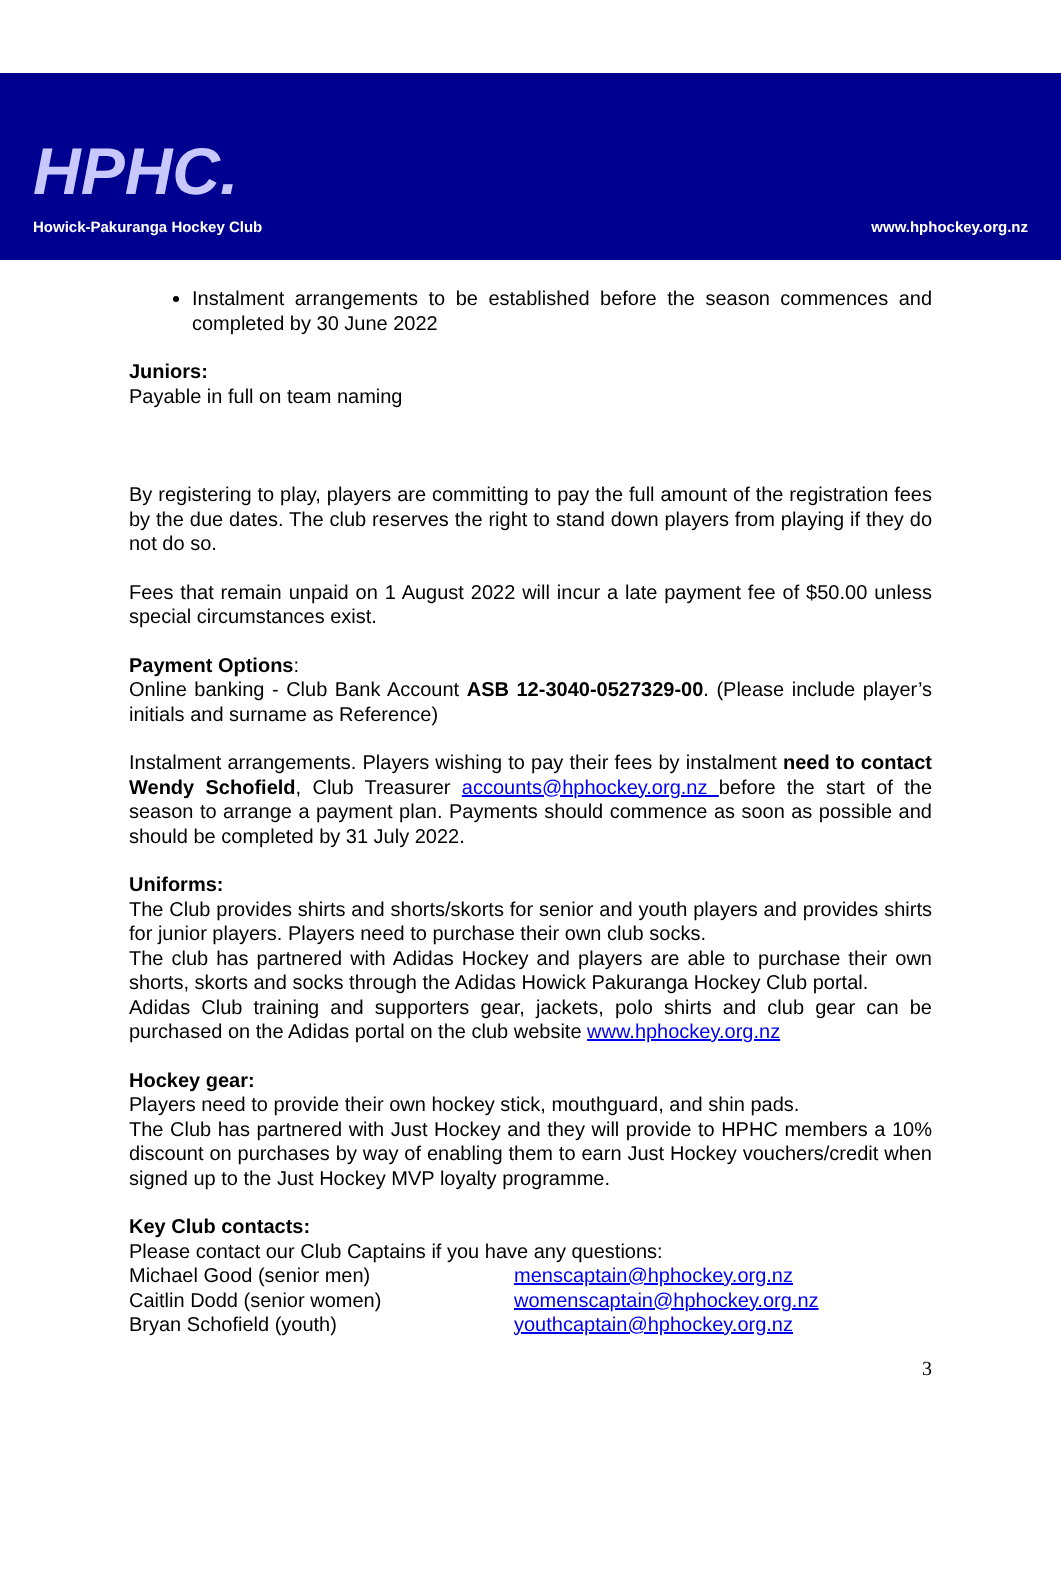HPHC.
Howick-Pakuranga Hockey Club www.hphockey.org.nz
Instalment arrangements to be established before the season commences and completed by 30 June 2022
Juniors:
Payable in full on team naming
By registering to play, players are committing to pay the full amount of the registration fees by the due dates. The club reserves the right to stand down players from playing if they do not do so.
Fees that remain unpaid on 1 August 2022 will incur a late payment fee of $50.00 unless special circumstances exist.
Payment Options:
Online banking - Club Bank Account ASB 12-3040-0527329-00. (Please include player’s initials and surname as Reference)
Instalment arrangements. Players wishing to pay their fees by instalment need to contact Wendy Schofield, Club Treasurer accounts@hphockey.org.nz before the start of the season to arrange a payment plan. Payments should commence as soon as possible and should be completed by 31 July 2022.
Uniforms:
The Club provides shirts and shorts/skorts for senior and youth players and provides shirts for junior players. Players need to purchase their own club socks.
The club has partnered with Adidas Hockey and players are able to purchase their own shorts, skorts and socks through the Adidas Howick Pakuranga Hockey Club portal.
Adidas Club training and supporters gear, jackets, polo shirts and club gear can be purchased on the Adidas portal on the club website www.hphockey.org.nz
Hockey gear:
Players need to provide their own hockey stick, mouthguard, and shin pads.
The Club has partnered with Just Hockey and they will provide to HPHC members a 10% discount on purchases by way of enabling them to earn Just Hockey vouchers/credit when signed up to the Just Hockey MVP loyalty programme.
Key Club contacts:
Please contact our Club Captains if you have any questions:
Michael Good (senior men) menscaptain@hphockey.org.nz
Caitlin Dodd (senior women) womenscaptain@hphockey.org.nz
Bryan Schofield (youth) youthcaptain@hphockey.org.nz
3